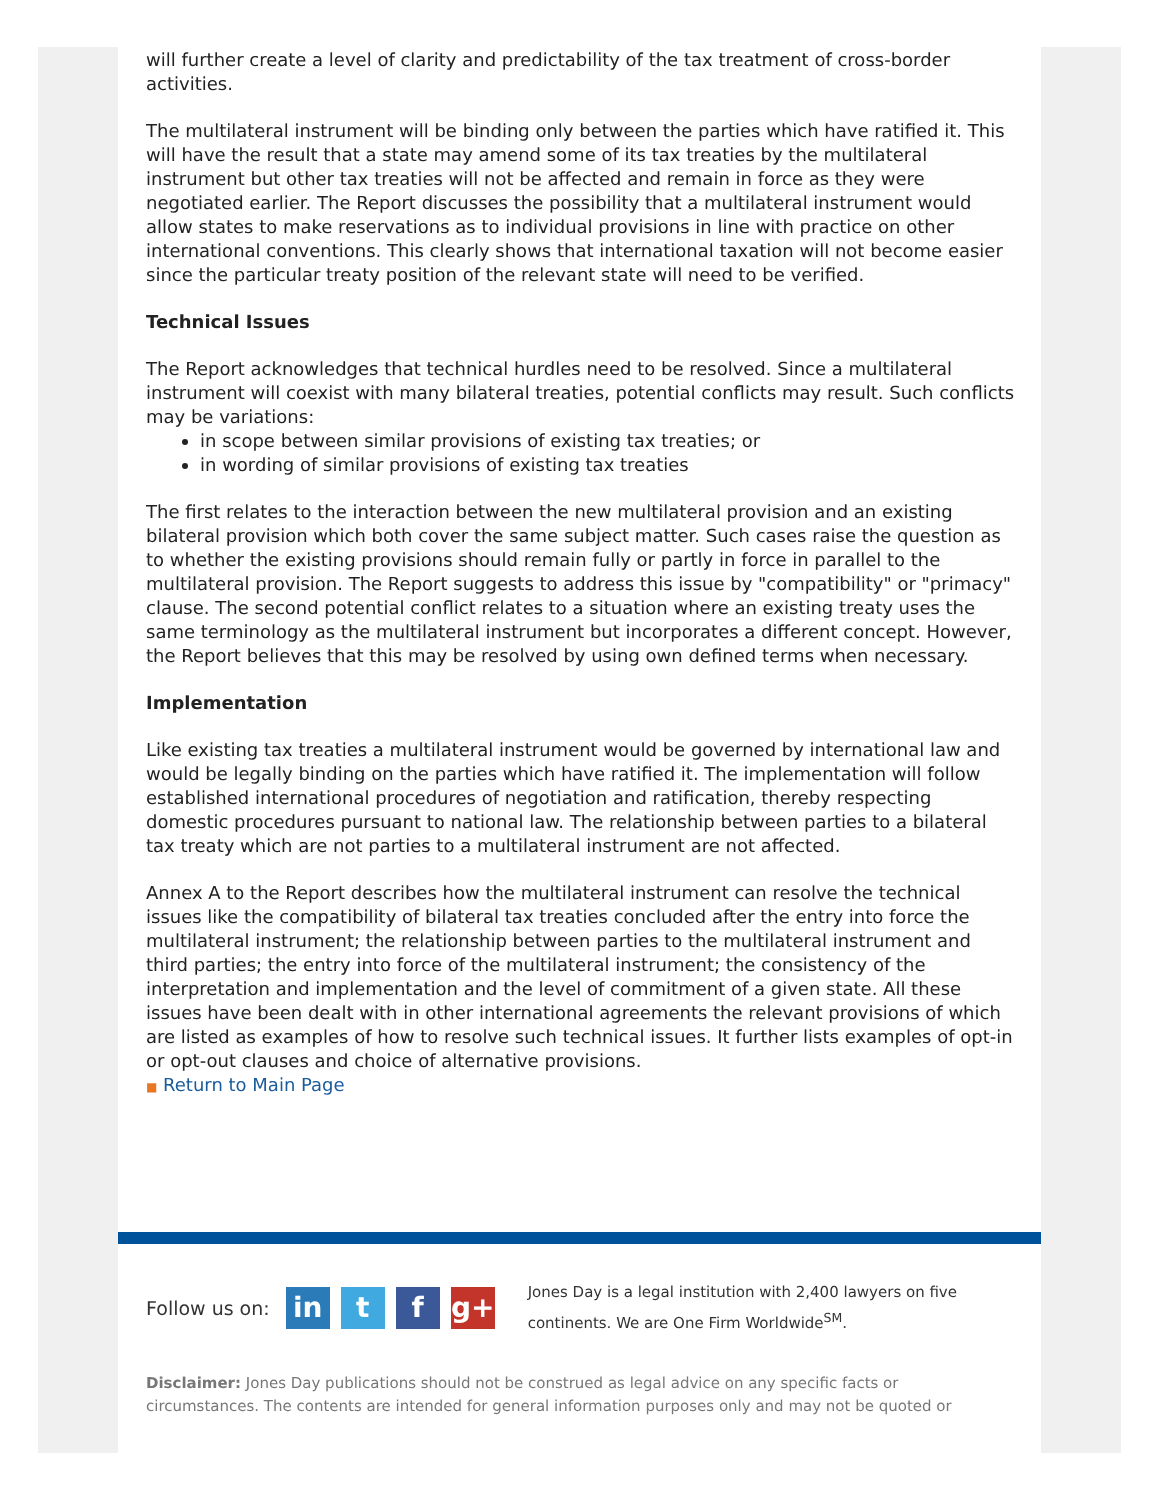will further create a level of clarity and predictability of the tax treatment of cross-border activities.
The multilateral instrument will be binding only between the parties which have ratified it. This will have the result that a state may amend some of its tax treaties by the multilateral instrument but other tax treaties will not be affected and remain in force as they were negotiated earlier. The Report discusses the possibility that a multilateral instrument would allow states to make reservations as to individual provisions in line with practice on other international conventions. This clearly shows that international taxation will not become easier since the particular treaty position of the relevant state will need to be verified.
Technical Issues
The Report acknowledges that technical hurdles need to be resolved. Since a multilateral instrument will coexist with many bilateral treaties, potential conflicts may result. Such conflicts may be variations:
in scope between similar provisions of existing tax treaties; or
in wording of similar provisions of existing tax treaties
The first relates to the interaction between the new multilateral provision and an existing bilateral provision which both cover the same subject matter. Such cases raise the question as to whether the existing provisions should remain fully or partly in force in parallel to the multilateral provision. The Report suggests to address this issue by "compatibility" or "primacy" clause. The second potential conflict relates to a situation where an existing treaty uses the same terminology as the multilateral instrument but incorporates a different concept. However, the Report believes that this may be resolved by using own defined terms when necessary.
Implementation
Like existing tax treaties a multilateral instrument would be governed by international law and would be legally binding on the parties which have ratified it. The implementation will follow established international procedures of negotiation and ratification, thereby respecting domestic procedures pursuant to national law. The relationship between parties to a bilateral tax treaty which are not parties to a multilateral instrument are not affected.
Annex A to the Report describes how the multilateral instrument can resolve the technical issues like the compatibility of bilateral tax treaties concluded after the entry into force the multilateral instrument; the relationship between parties to the multilateral instrument and third parties; the entry into force of the multilateral instrument; the consistency of the interpretation and implementation and the level of commitment of a given state. All these issues have been dealt with in other international agreements the relevant provisions of which are listed as examples of how to resolve such technical issues. It further lists examples of opt-in or opt-out clauses and choice of alternative provisions.
■ Return to Main Page
Follow us on: in t f g+
Jones Day is a legal institution with 2,400 lawyers on five continents. We are One Firm Worldwide<sup>SM</sup>.
Disclaimer: Jones Day publications should not be construed as legal advice on any specific facts or circumstances. The contents are intended for general information purposes only and may not be quoted or